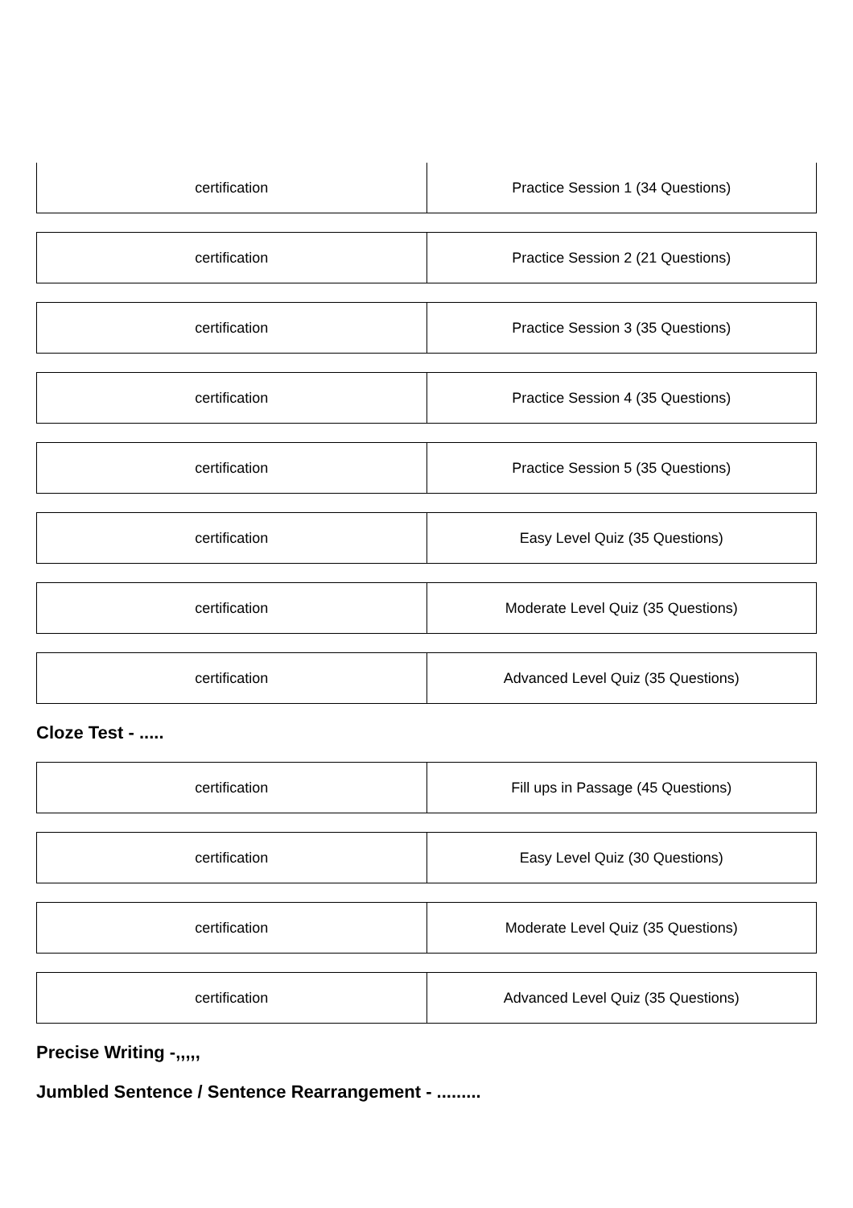| certification | Practice Session 1 (34 Questions) |
| certification | Practice Session 2 (21 Questions) |
| certification | Practice Session 3 (35 Questions) |
| certification | Practice Session 4 (35 Questions) |
| certification | Practice Session 5 (35 Questions) |
| certification | Easy Level Quiz (35 Questions) |
| certification | Moderate Level Quiz (35 Questions) |
| certification | Advanced Level Quiz (35 Questions) |
Cloze Test - .....
| certification | Fill ups in Passage (45 Questions) |
| certification | Easy Level Quiz (30 Questions) |
| certification | Moderate Level Quiz (35 Questions) |
| certification | Advanced Level Quiz (35 Questions) |
Precise Writing -,,,,,
Jumbled Sentence / Sentence Rearrangement - .........